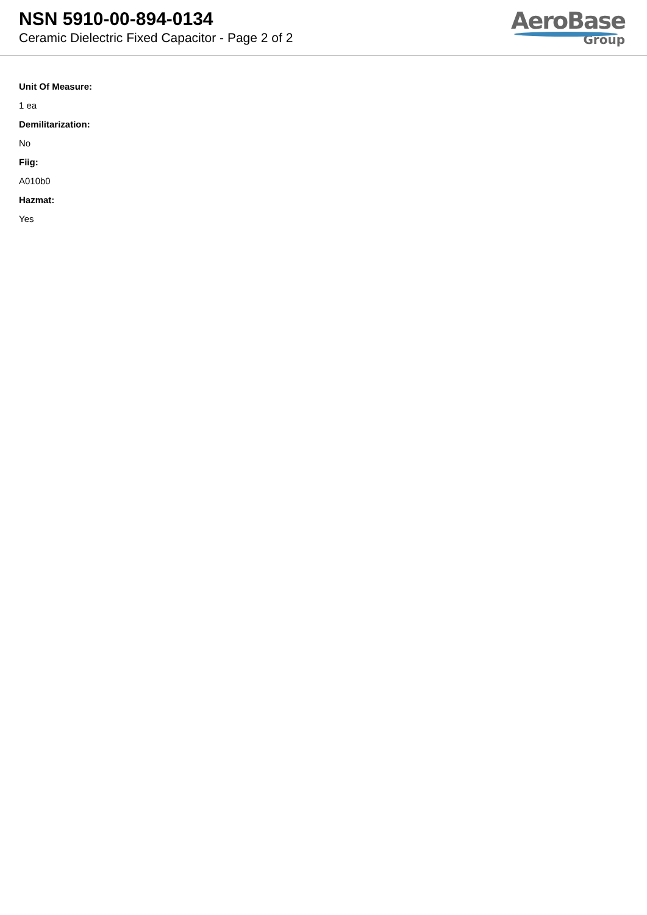NSN 5910-00-894-0134
Ceramic Dielectric Fixed Capacitor - Page 2 of 2
AeroBase
Group
Unit Of Measure:
1 ea
Demilitarization:
No
Fiig:
A010b0
Hazmat:
Yes